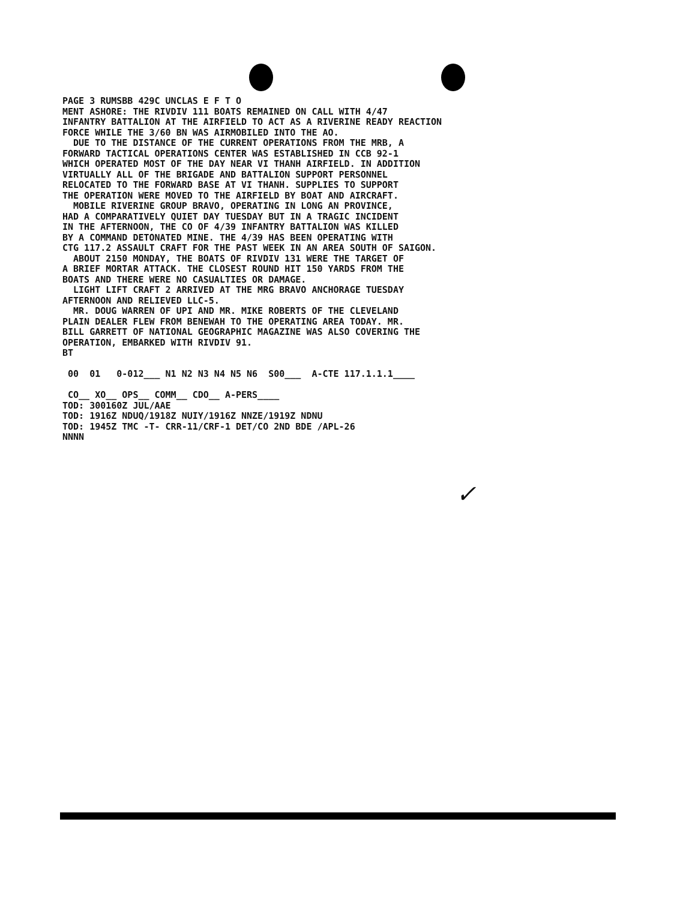PAGE 3 RUMSBB 429C UNCLAS E F T O MENT ASHORE: THE RIVDIV 111 BOATS REMAINED ON CALL WITH 4/47 INFANTRY BATTALION AT THE AIRFIELD TO ACT AS A RIVERINE READY REACTION FORCE WHILE THE 3/60 BN WAS AIRMOBILED INTO THE AO. DUE TO THE DISTANCE OF THE CURRENT OPERATIONS FROM THE MRB, A FORWARD TACTICAL OPERATIONS CENTER WAS ESTABLISHED IN CCB 92-1 WHICH OPERATED MOST OF THE DAY NEAR VI THANH AIRFIELD. IN ADDITION VIRTUALLY ALL OF THE BRIGADE AND BATTALION SUPPORT PERSONNEL RELOCATED TO THE FORWARD BASE AT VI THANH. SUPPLIES TO SUPPORT THE OPERATION WERE MOVED TO THE AIRFIELD BY BOAT AND AIRCRAFT. MOBILE RIVERINE GROUP BRAVO, OPERATING IN LONG AN PROVINCE, HAD A COMPARATIVELY QUIET DAY TUESDAY BUT IN A TRAGIC INCIDENT IN THE AFTERNOON, THE CO OF 4/39 INFANTRY BATTALION WAS KILLED BY A COMMAND DETONATED MINE. THE 4/39 HAS BEEN OPERATING WITH CTG 117.2 ASSAULT CRAFT FOR THE PAST WEEK IN AN AREA SOUTH OF SAIGON. ABOUT 2150 MONDAY, THE BOATS OF RIVDIV 131 WERE THE TARGET OF A BRIEF MORTAR ATTACK. THE CLOSEST ROUND HIT 150 YARDS FROM THE BOATS AND THERE WERE NO CASUALTIES OR DAMAGE. LIGHT LIFT CRAFT 2 ARRIVED AT THE MRG BRAVO ANCHORAGE TUESDAY AFTERNOON AND RELIEVED LLC-5. MR. DOUG WARREN OF UPI AND MR. MIKE ROBERTS OF THE CLEVELAND PLAIN DEALER FLEW FROM BENEWAH TO THE OPERATING AREA TODAY. MR. BILL GARRETT OF NATIONAL GEOGRAPHIC MAGAZINE WAS ALSO COVERING THE OPERATION, EMBARKED WITH RIVDIV 91. BT 00 01 0-012___ N1 N2 N3 N4 N5 N6 S00___ A-CTE 117.1.1.1____ CO__ XO__ OPS__ COMM__ CDO__ A-PERS____ TOD: 300160Z JUL/AAE TOD: 1916Z NDUQ/1918Z NUIY/1916Z NNZE/1919Z NDNU TOD: 1945Z TMC -T- CRR-11/CRF-1 DET/CO 2ND BDE /APL-26 NNNN
✓